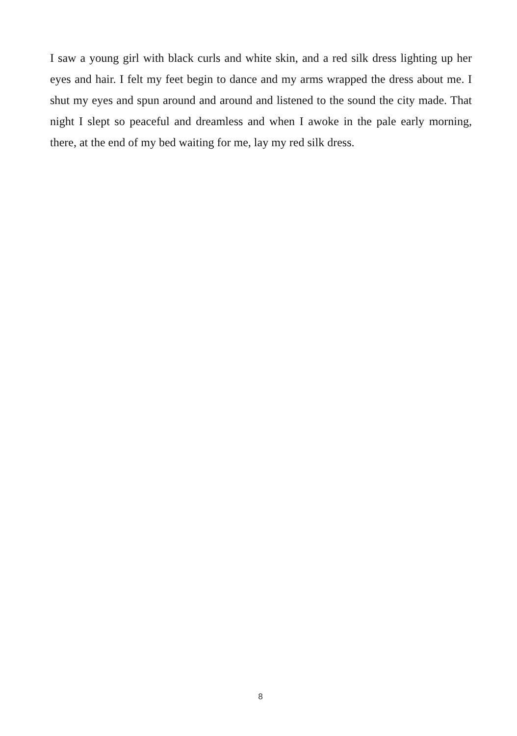I saw a young girl with black curls and white skin, and a red silk dress lighting up her eyes and hair. I felt my feet begin to dance and my arms wrapped the dress about me. I shut my eyes and spun around and around and listened to the sound the city made. That night I slept so peaceful and dreamless and when I awoke in the pale early morning, there, at the end of my bed waiting for me, lay my red silk dress.
8